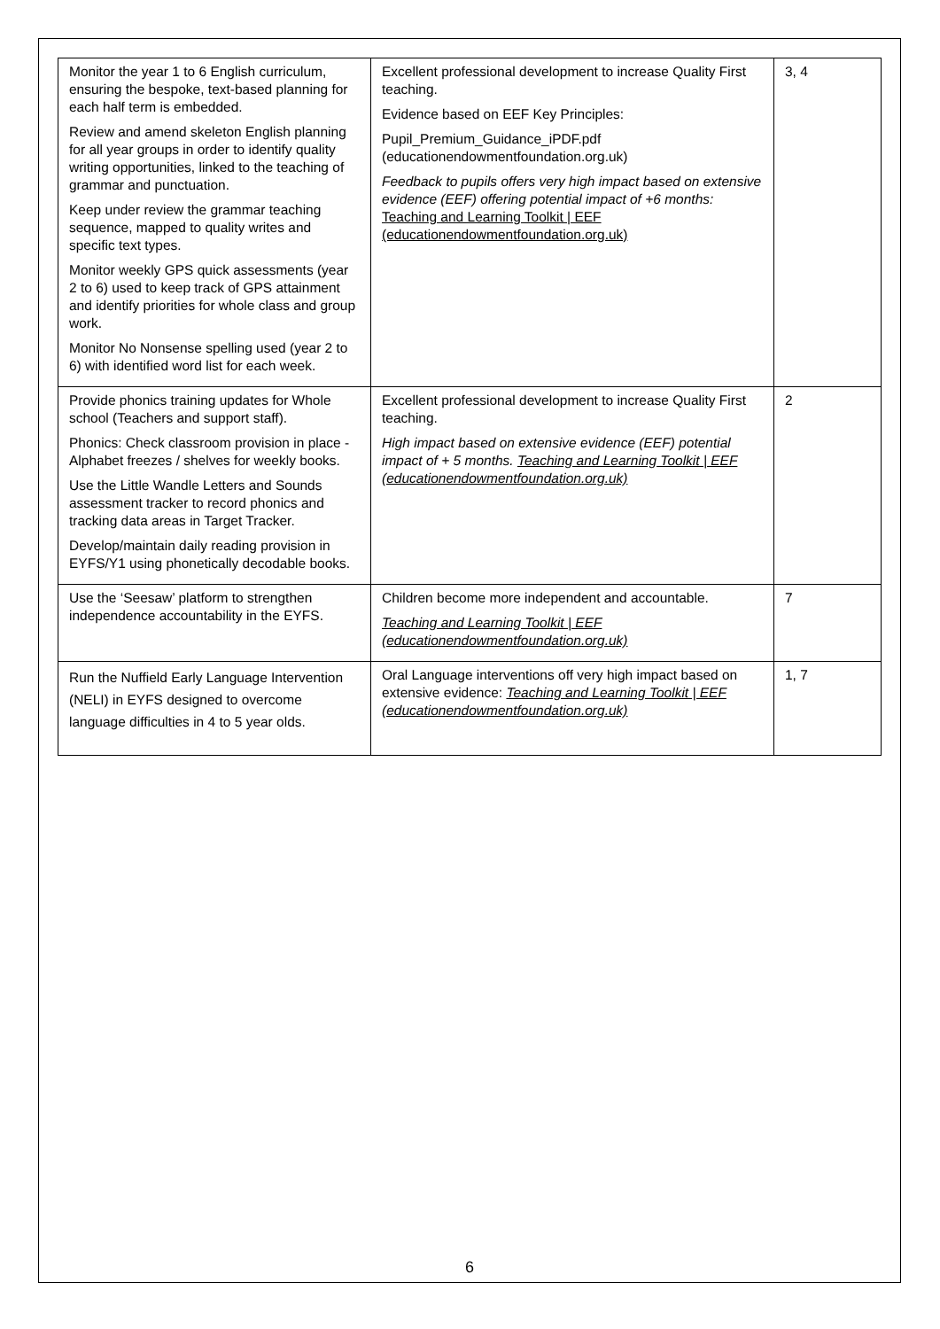| Monitor the year 1 to 6 English curriculum, ensuring the bespoke, text-based planning for each half term is embedded. Review and amend skeleton English planning for all year groups in order to identify quality writing opportunities, linked to the teaching of grammar and punctuation. Keep under review the grammar teaching sequence, mapped to quality writes and specific text types. Monitor weekly GPS quick assessments (year 2 to 6) used to keep track of GPS attainment and identify priorities for whole class and group work. Monitor No Nonsense spelling used (year 2 to 6) with identified word list for each week. | Excellent professional development to increase Quality First teaching. Evidence based on EEF Key Principles: Pupil_Premium_Guidance_iPDF.pdf (educationendowmentfoundation.org.uk) Feedback to pupils offers very high impact based on extensive evidence (EEF) offering potential impact of +6 months: Teaching and Learning Toolkit / EEF (educationendowmentfoundation.org.uk) | 3, 4 |
| Provide phonics training updates for Whole school (Teachers and support staff). Phonics: Check classroom provision in place - Alphabet freezes / shelves for weekly books. Use the Little Wandle Letters and Sounds assessment tracker to record phonics and tracking data areas in Target Tracker. Develop/maintain daily reading provision in EYFS/Y1 using phonetically decodable books. | Excellent professional development to increase Quality First teaching. High impact based on extensive evidence (EEF) potential impact of + 5 months. Teaching and Learning Toolkit / EEF (educationendowmentfoundation.org.uk) | 2 |
| Use the ‘Seesaw’ platform to strengthen independence accountability in the EYFS. | Children become more independent and accountable. Teaching and Learning Toolkit / EEF (educationendowmentfoundation.org.uk) | 7 |
| Run the Nuffield Early Language Intervention (NELI) in EYFS designed to overcome language difficulties in 4 to 5 year olds. | Oral Language interventions off very high impact based on extensive evidence: Teaching and Learning Toolkit / EEF (educationendowmentfoundation.org.uk) | 1, 7 |
6